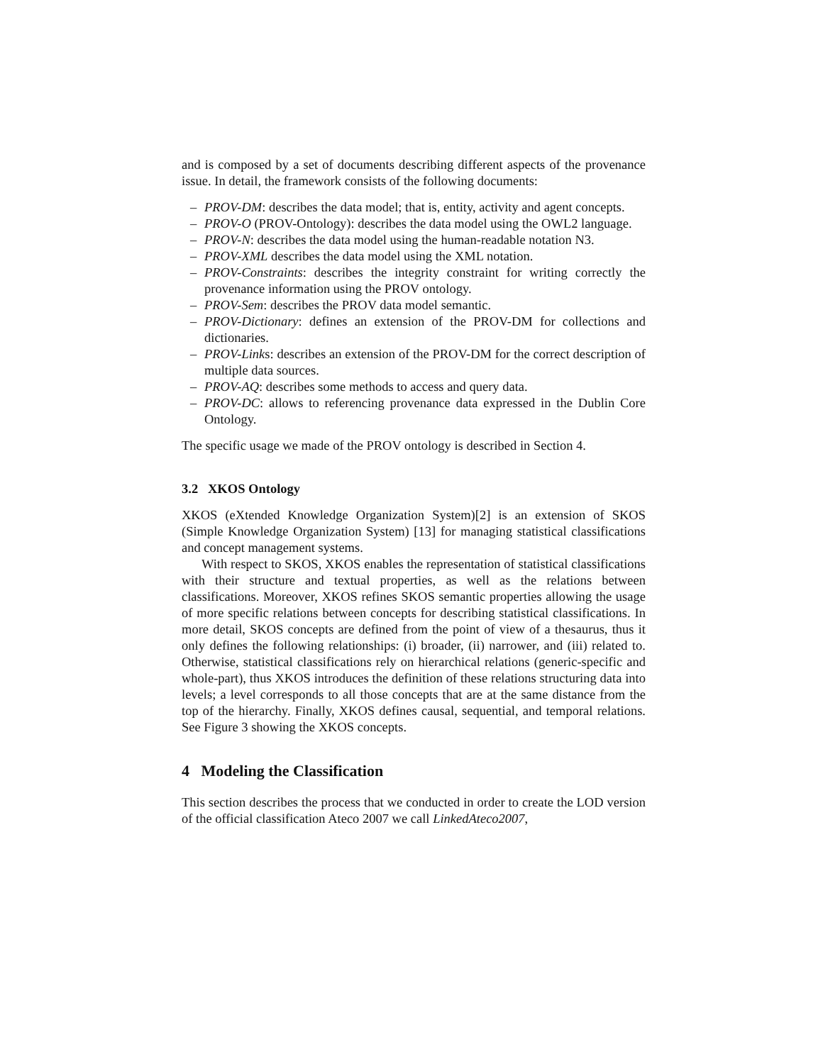and is composed by a set of documents describing different aspects of the provenance issue. In detail, the framework consists of the following documents:
– PROV-DM: describes the data model; that is, entity, activity and agent concepts.
– PROV-O (PROV-Ontology): describes the data model using the OWL2 language.
– PROV-N: describes the data model using the human-readable notation N3.
– PROV-XML describes the data model using the XML notation.
– PROV-Constraints: describes the integrity constraint for writing correctly the provenance information using the PROV ontology.
– PROV-Sem: describes the PROV data model semantic.
– PROV-Dictionary: defines an extension of the PROV-DM for collections and dictionaries.
– PROV-Links: describes an extension of the PROV-DM for the correct description of multiple data sources.
– PROV-AQ: describes some methods to access and query data.
– PROV-DC: allows to referencing provenance data expressed in the Dublin Core Ontology.
The specific usage we made of the PROV ontology is described in Section 4.
3.2 XKOS Ontology
XKOS (eXtended Knowledge Organization System)[2] is an extension of SKOS (Simple Knowledge Organization System) [13] for managing statistical classifications and concept management systems.
With respect to SKOS, XKOS enables the representation of statistical classifications with their structure and textual properties, as well as the relations between classifications. Moreover, XKOS refines SKOS semantic properties allowing the usage of more specific relations between concepts for describing statistical classifications. In more detail, SKOS concepts are defined from the point of view of a thesaurus, thus it only defines the following relationships: (i) broader, (ii) narrower, and (iii) related to. Otherwise, statistical classifications rely on hierarchical relations (generic-specific and whole-part), thus XKOS introduces the definition of these relations structuring data into levels; a level corresponds to all those concepts that are at the same distance from the top of the hierarchy. Finally, XKOS defines causal, sequential, and temporal relations. See Figure 3 showing the XKOS concepts.
4 Modeling the Classification
This section describes the process that we conducted in order to create the LOD version of the official classification Ateco 2007 we call LinkedAteco2007,